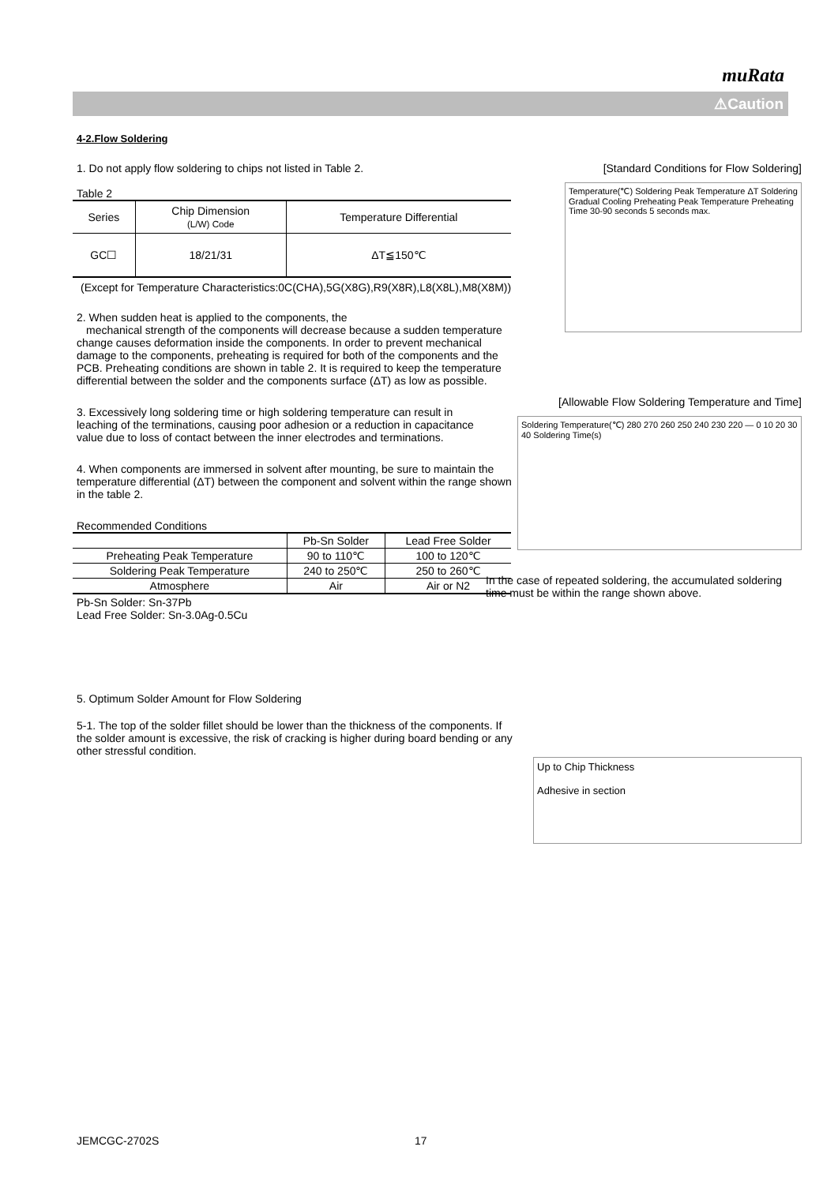muRata
⚠Caution
4-2.Flow Soldering
1. Do not apply flow soldering to chips not listed in Table 2.
Table 2
| Series | Chip Dimension (L/W) Code | Temperature Differential |
| --- | --- | --- |
| GC☐ | 18/21/31 | ΔT≦150℃ |
(Except for Temperature Characteristics:0C(CHA),5G(X8G),R9(X8R),L8(X8L),M8(X8M))
2. When sudden heat is applied to the components, the
mechanical strength of the components will decrease because a sudden temperature change causes deformation inside the components. In order to prevent mechanical damage to the components, preheating is required for both of the components and the PCB. Preheating conditions are shown in table 2. It is required to keep the temperature differential between the solder and the components surface (ΔT) as low as possible.
3. Excessively long soldering time or high soldering temperature can result in leaching of the terminations, causing poor adhesion or a reduction in capacitance value due to loss of contact between the inner electrodes and terminations.
4. When components are immersed in solvent after mounting, be sure to maintain the temperature differential (ΔT) between the component and solvent within the range shown in the table 2.
Recommended Conditions
| | Pb-Sn Solder | Lead Free Solder |
| Preheating Peak Temperature | 90 to 110℃ | 100 to 120℃ |
| Soldering Peak Temperature | 240 to 250℃ | 250 to 260℃ |
| Atmosphere | Air | Air or N2 |
Pb-Sn Solder: Sn-37Pb
Lead Free Solder: Sn-3.0Ag-0.5Cu
5. Optimum Solder Amount for Flow Soldering
5-1. The top of the solder fillet should be lower than the thickness of the components. If the solder amount is excessive, the risk of cracking is higher during board bending or any other stressful condition.
[Standard Conditions for Flow Soldering]
Temperature(℃) Soldering Peak Temperature ΔT Soldering Gradual Cooling Preheating Peak Temperature Preheating Time 30-90 seconds 5 seconds max.
[Allowable Flow Soldering Temperature and Time]
Soldering Temperature(℃) 280 270 260 250 240 230 220 — 0 10 20 30 40 Soldering Time(s)
In the case of repeated soldering, the accumulated soldering time must be within the range shown above.
Up to Chip Thickness
Adhesive in section
JEMCGC-2702S 17